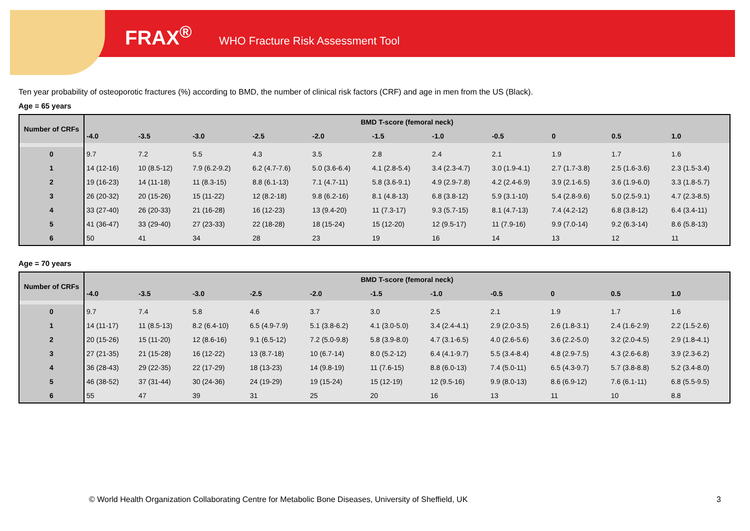FRAX<sup>®</sup> WHO Fracture Risk Assessment Tool
Ten year probability of osteoporotic fractures (%) according to BMD, the number of clinical risk factors (CRF) and age in men from the US (Black).
Age = 65 years
| Number of CRFs | BMD T-score (femoral neck) | | | | | | | | | | |
| --- | --- | --- | --- | --- | --- | --- | --- | --- | --- | --- | --- |
| | -4.0 | -3.5 | -3.0 | -2.5 | -2.0 | -1.5 | -1.0 | -0.5 | 0 | 0.5 | 1.0 |
| 0 | 9.7 | 7.2 | 5.5 | 4.3 | 3.5 | 2.8 | 2.4 | 2.1 | 1.9 | 1.7 | 1.6 |
| 1 | 14 (12-16) | 10 (8.5-12) | 7.9 (6.2-9.2) | 6.2 (4.7-7.6) | 5.0 (3.6-6.4) | 4.1 (2.8-5.4) | 3.4 (2.3-4.7) | 3.0 (1.9-4.1) | 2.7 (1.7-3.8) | 2.5 (1.6-3.6) | 2.3 (1.5-3.4) |
| 2 | 19 (16-23) | 14 (11-18) | 11 (8.3-15) | 8.8 (6.1-13) | 7.1 (4.7-11) | 5.8 (3.6-9.1) | 4.9 (2.9-7.8) | 4.2 (2.4-6.9) | 3.9 (2.1-6.5) | 3.6 (1.9-6.0) | 3.3 (1.8-5.7) |
| 3 | 26 (20-32) | 20 (15-26) | 15 (11-22) | 12 (8.2-18) | 9.8 (6.2-16) | 8.1 (4.8-13) | 6.8 (3.8-12) | 5.9 (3.1-10) | 5.4 (2.8-9.6) | 5.0 (2.5-9.1) | 4.7 (2.3-8.5) |
| 4 | 33 (27-40) | 26 (20-33) | 21 (16-28) | 16 (12-23) | 13 (9.4-20) | 11 (7.3-17) | 9.3 (5.7-15) | 8.1 (4.7-13) | 7.4 (4.2-12) | 6.8 (3.8-12) | 6.4 (3.4-11) |
| 5 | 41 (36-47) | 33 (29-40) | 27 (23-33) | 22 (18-28) | 18 (15-24) | 15 (12-20) | 12 (9.5-17) | 11 (7.9-16) | 9.9 (7.0-14) | 9.2 (6.3-14) | 8.6 (5.8-13) |
| 6 | 50 | 41 | 34 | 28 | 23 | 19 | 16 | 14 | 13 | 12 | 11 |
Age = 70 years
| Number of CRFs | BMD T-score (femoral neck) | | | | | | | | | | |
| --- | --- | --- | --- | --- | --- | --- | --- | --- | --- | --- | --- |
| | -4.0 | -3.5 | -3.0 | -2.5 | -2.0 | -1.5 | -1.0 | -0.5 | 0 | 0.5 | 1.0 |
| 0 | 9.7 | 7.4 | 5.8 | 4.6 | 3.7 | 3.0 | 2.5 | 2.1 | 1.9 | 1.7 | 1.6 |
| 1 | 14 (11-17) | 11 (8.5-13) | 8.2 (6.4-10) | 6.5 (4.9-7.9) | 5.1 (3.8-6.2) | 4.1 (3.0-5.0) | 3.4 (2.4-4.1) | 2.9 (2.0-3.5) | 2.6 (1.8-3.1) | 2.4 (1.6-2.9) | 2.2 (1.5-2.6) |
| 2 | 20 (15-26) | 15 (11-20) | 12 (8.6-16) | 9.1 (6.5-12) | 7.2 (5.0-9.8) | 5.8 (3.9-8.0) | 4.7 (3.1-6.5) | 4.0 (2.6-5.6) | 3.6 (2.2-5.0) | 3.2 (2.0-4.5) | 2.9 (1.8-4.1) |
| 3 | 27 (21-35) | 21 (15-28) | 16 (12-22) | 13 (8.7-18) | 10 (6.7-14) | 8.0 (5.2-12) | 6.4 (4.1-9.7) | 5.5 (3.4-8.4) | 4.8 (2.9-7.5) | 4.3 (2.6-6.8) | 3.9 (2.3-6.2) |
| 4 | 36 (28-43) | 29 (22-35) | 22 (17-29) | 18 (13-23) | 14 (9.8-19) | 11 (7.6-15) | 8.8 (6.0-13) | 7.4 (5.0-11) | 6.5 (4.3-9.7) | 5.7 (3.8-8.8) | 5.2 (3.4-8.0) |
| 5 | 46 (38-52) | 37 (31-44) | 30 (24-36) | 24 (19-29) | 19 (15-24) | 15 (12-19) | 12 (9.5-16) | 9.9 (8.0-13) | 8.6 (6.9-12) | 7.6 (6.1-11) | 6.8 (5.5-9.5) |
| 6 | 55 | 47 | 39 | 31 | 25 | 20 | 16 | 13 | 11 | 10 | 8.8 |
© World Health Organization Collaborating Centre for Metabolic Bone Diseases, University of Sheffield, UK
3